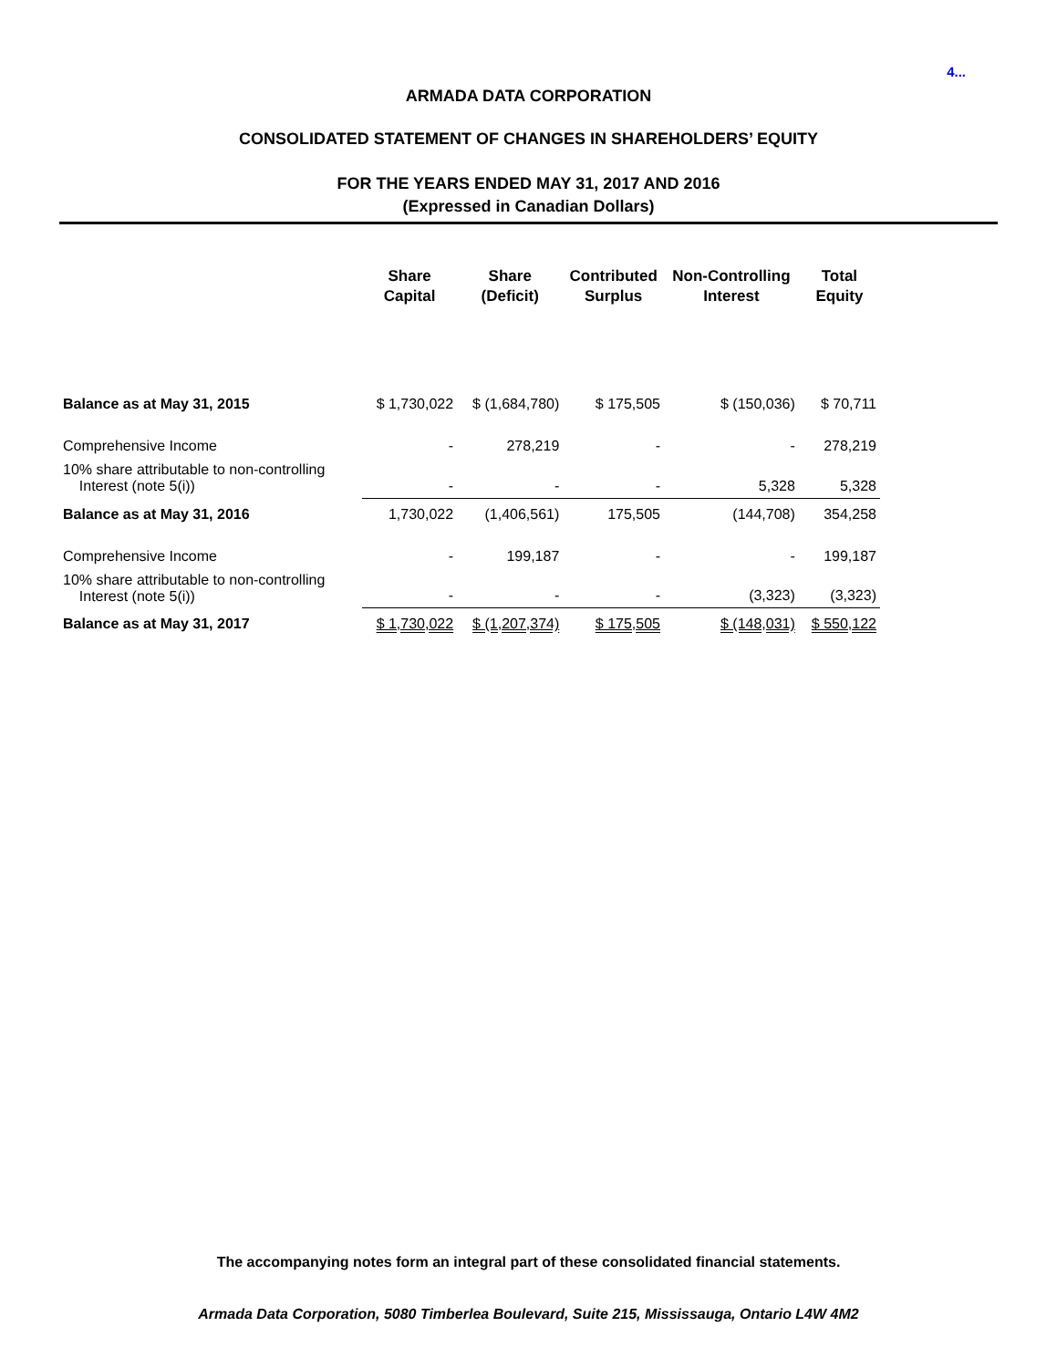4...
ARMADA DATA CORPORATION
CONSOLIDATED STATEMENT OF CHANGES IN SHAREHOLDERS’ EQUITY
FOR THE YEARS ENDED MAY 31, 2017 AND 2016
(Expressed in Canadian Dollars)
| | Share Capital | Share (Deficit) | Contributed Surplus | Non-Controlling Interest | Total Equity |
| --- | --- | --- | --- | --- | --- |
| Balance as at May 31, 2015 | $ 1,730,022 | $ (1,684,780) | $ 175,505 | $ (150,036) | $ 70,711 |
| Comprehensive Income | - | 278,219 | - | - | 278,219 |
| 10% share attributable to non-controlling Interest (note 5(i)) | - | - | - | 5,328 | 5,328 |
| Balance as at May 31, 2016 | 1,730,022 | (1,406,561) | 175,505 | (144,708) | 354,258 |
| Comprehensive Income | - | 199,187 | - | - | 199,187 |
| 10% share attributable to non-controlling Interest (note 5(i)) | - | - | - | (3,323) | (3,323) |
| Balance as at May 31, 2017 | $ 1,730,022 | $ (1,207,374) | $ 175,505 | $ (148,031) | $ 550,122 |
The accompanying notes form an integral part of these consolidated financial statements.
Armada Data Corporation, 5080 Timberlea Boulevard, Suite 215, Mississauga, Ontario L4W 4M2